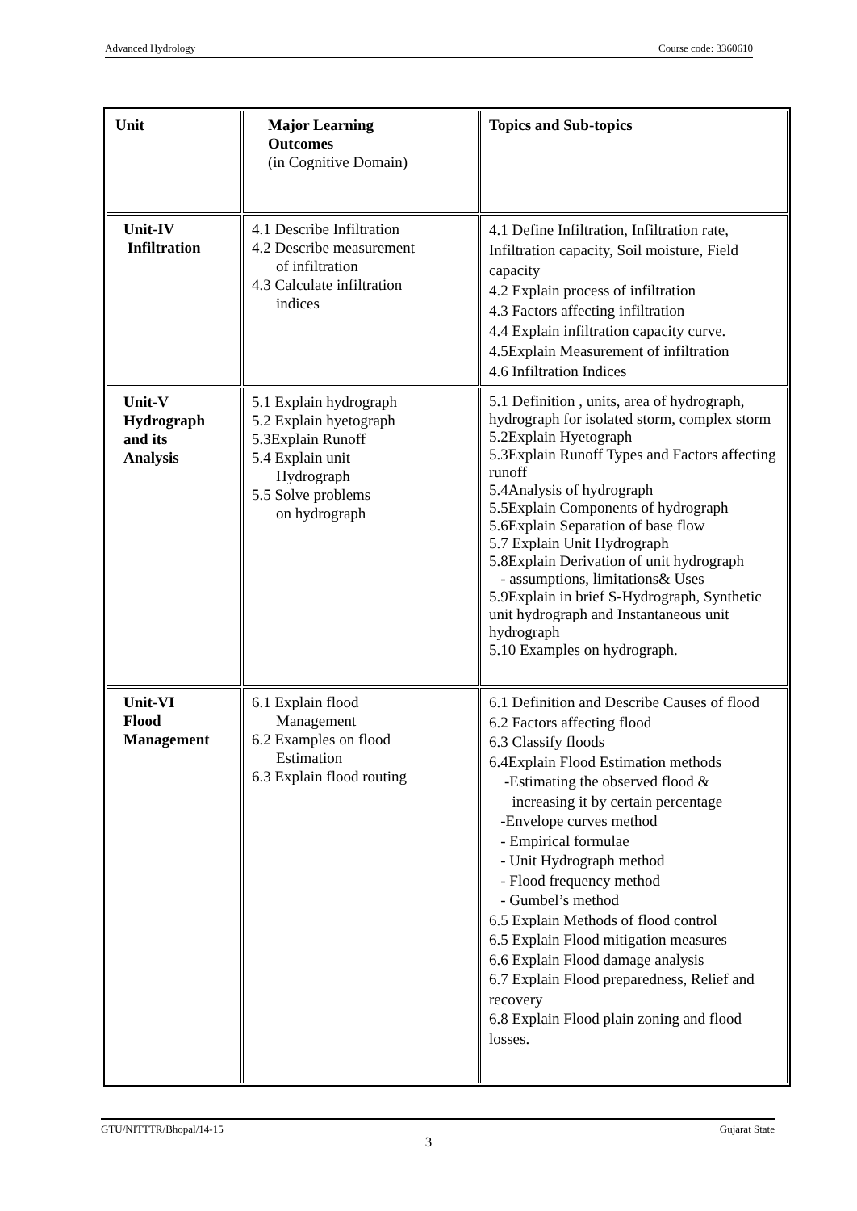Advanced Hydrology Course code: 3360610
| Unit | Major Learning Outcomes (in Cognitive Domain) | Topics and Sub-topics |
| --- | --- | --- |
| Unit-IV Infiltration | 4.1 Describe Infiltration 4.2 Describe measurement of infiltration 4.3 Calculate infiltration indices | 4.1 Define Infiltration, Infiltration rate, Infiltration capacity, Soil moisture, Field capacity 4.2 Explain process of infiltration 4.3 Factors affecting infiltration 4.4 Explain infiltration capacity curve. 4.5Explain Measurement of infiltration 4.6 Infiltration Indices |
| Unit-V Hydrograph and its Analysis | 5.1 Explain hydrograph 5.2 Explain hyetograph 5.3Explain Runoff 5.4 Explain unit Hydrograph 5.5 Solve problems on hydrograph | 5.1 Definition , units, area of hydrograph, hydrograph for isolated storm, complex storm 5.2Explain Hyetograph 5.3Explain Runoff Types and Factors affecting runoff 5.4Analysis of hydrograph 5.5Explain Components of hydrograph 5.6Explain Separation of base flow 5.7 Explain Unit Hydrograph 5.8Explain Derivation of unit hydrograph - assumptions, limitations& Uses 5.9Explain in brief S-Hydrograph, Synthetic unit hydrograph and Instantaneous unit hydrograph 5.10 Examples on hydrograph. |
| Unit-VI Flood Management | 6.1 Explain flood Management 6.2 Examples on flood Estimation 6.3 Explain flood routing | 6.1 Definition and Describe Causes of flood 6.2 Factors affecting flood 6.3 Classify floods 6.4Explain Flood Estimation methods -Estimating the observed flood & increasing it by certain percentage -Envelope curves method - Empirical formulae - Unit Hydrograph method - Flood frequency method - Gumbel’s method 6.5 Explain Methods of flood control 6.5 Explain Flood mitigation measures 6.6 Explain Flood damage analysis 6.7 Explain Flood preparedness, Relief and recovery 6.8 Explain Flood plain zoning and flood losses. |
GTU/NITTTR/Bhopal/14-15 Gujarat State
3